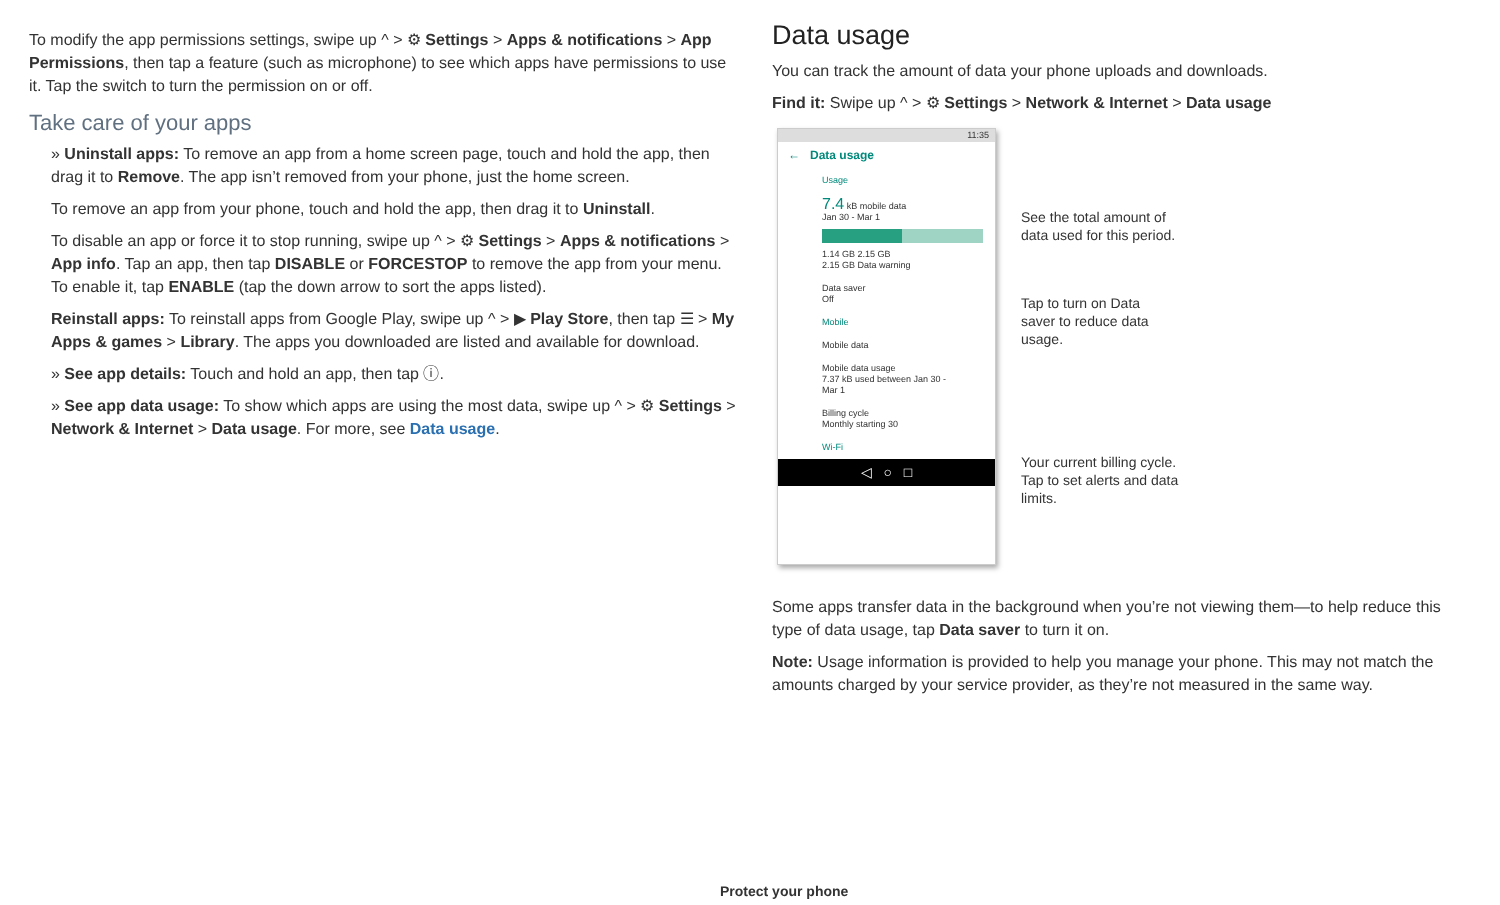To modify the app permissions settings, swipe up ^ > ⚙ Settings > Apps & notifications > App Permissions, then tap a feature (such as microphone) to see which apps have permissions to use it. Tap the switch to turn the permission on or off.
Take care of your apps
» Uninstall apps: To remove an app from a home screen page, touch and hold the app, then drag it to Remove. The app isn’t removed from your phone, just the home screen.
To remove an app from your phone, touch and hold the app, then drag it to Uninstall.
To disable an app or force it to stop running, swipe up ^ > ⚙ Settings > Apps & notifications > App info. Tap an app, then tap DISABLE or FORCESTOP to remove the app from your menu. To enable it, tap ENABLE (tap the down arrow to sort the apps listed).
Reinstall apps: To reinstall apps from Google Play, swipe up ^ > ▶ Play Store, then tap ☰ > My Apps & games > Library. The apps you downloaded are listed and available for download.
» See app details: Touch and hold an app, then tap ⓘ.
» See app data usage: To show which apps are using the most data, swipe up ^ > ⚙ Settings > Network & Internet > Data usage. For more, see Data usage.
Data usage
You can track the amount of data your phone uploads and downloads.
Find it: Swipe up ^ > ⚙ Settings > Network & Internet > Data usage
11:35
← Data usage
Usage
7.4 kB mobile data
Jan 30 - Mar 1
1.14 GB 2.15 GB
2.15 GB Data warning
Data saver
Off
Mobile
Mobile data
Mobile data usage
7.37 kB used between Jan 30 - Mar 1
Billing cycle
Monthly starting 30
Wi-Fi
◁ ○ □
See the total amount of
data used for this period.
Tap to turn on Data
saver to reduce data
usage.
Your current billing cycle.
Tap to set alerts and data
limits.
Some apps transfer data in the background when you’re not viewing them—to help reduce this type of data usage, tap Data saver to turn it on.
Note: Usage information is provided to help you manage your phone. This may not match the amounts charged by your service provider, as they’re not measured in the same way.
Protect your phone